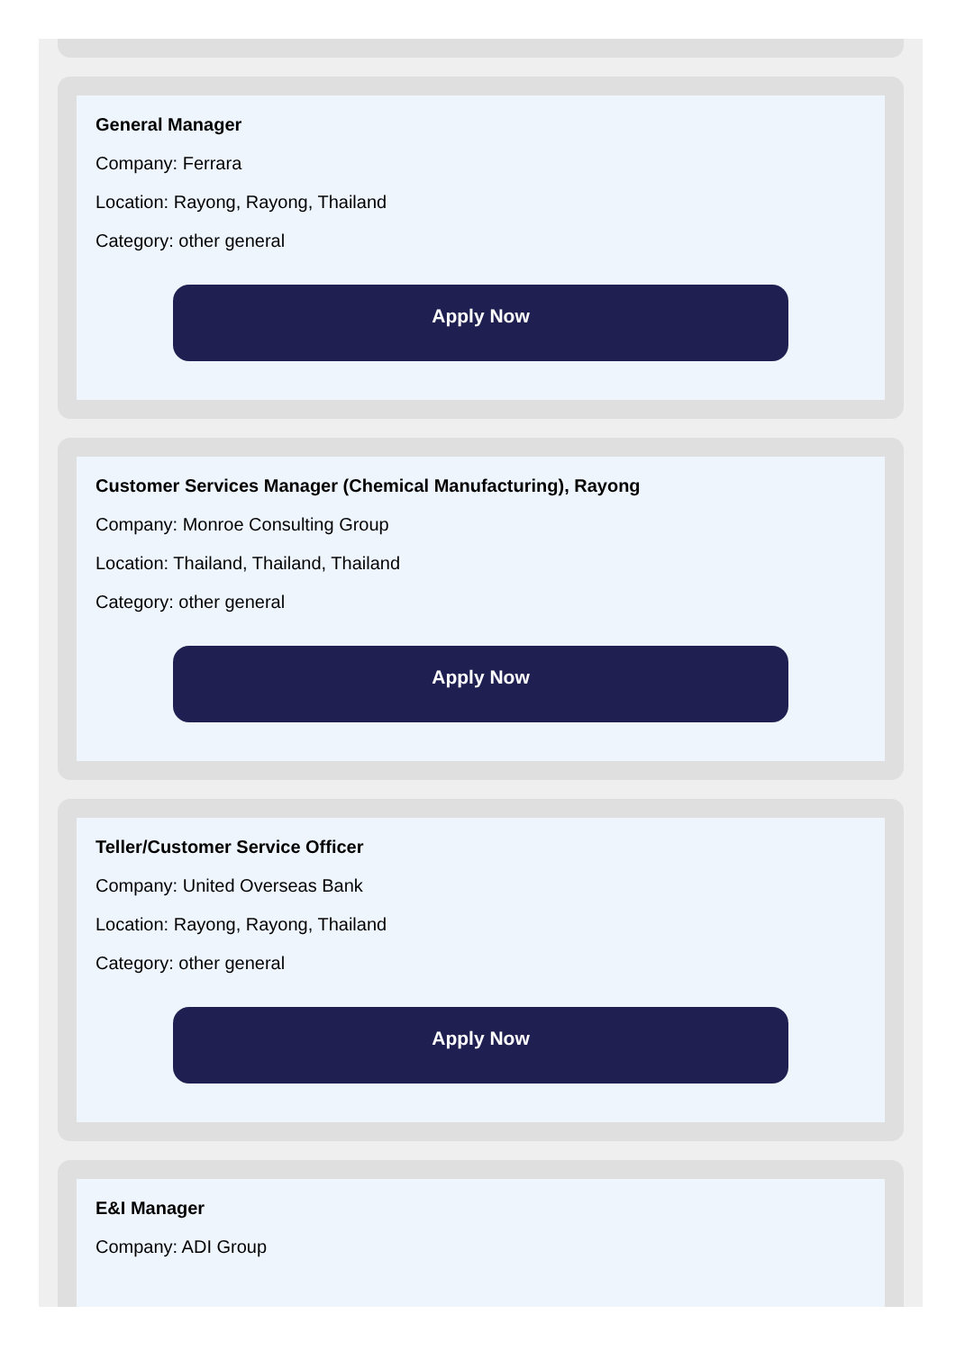General Manager
Company: Ferrara
Location: Rayong, Rayong, Thailand
Category: other general
Apply Now
Customer Services Manager (Chemical Manufacturing), Rayong
Company: Monroe Consulting Group
Location: Thailand, Thailand, Thailand
Category: other general
Apply Now
Teller/Customer Service Officer
Company: United Overseas Bank
Location: Rayong, Rayong, Thailand
Category: other general
Apply Now
E&I Manager
Company: ADI Group